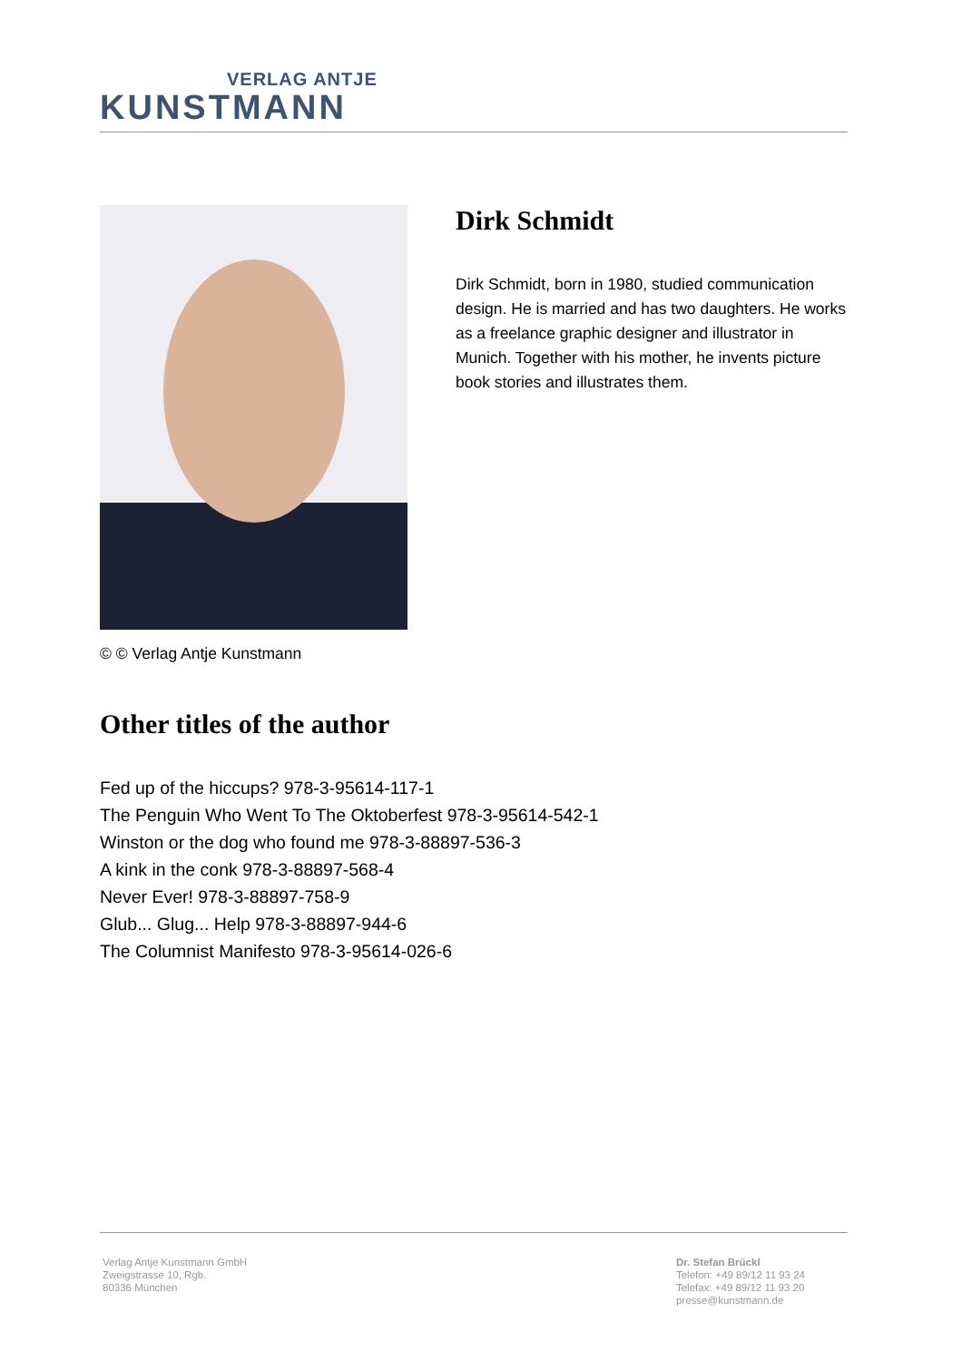VERLAG ANTJE
KUNSTMANN
© © Verlag Antje Kunstmann
Dirk Schmidt
Dirk Schmidt, born in 1980, studied communication design. He is married and has two daughters. He works as a freelance graphic designer and illustrator in Munich. Together with his mother, he invents picture book stories and illustrates them.
Other titles of the author
Fed up of the hiccups? 978-3-95614-117-1
The Penguin Who Went To The Oktoberfest 978-3-95614-542-1
Winston or the dog who found me 978-3-88897-536-3
A kink in the conk 978-3-88897-568-4
Never Ever! 978-3-88897-758-9
Glub... Glug... Help 978-3-88897-944-6
The Columnist Manifesto 978-3-95614-026-6
Verlag Antje Kunstmann GmbH
Zweigstrasse 10, Rgb.
80336 München
Dr. Stefan Brückl
Telefon: +49 89/12 11 93 24
Telefax: +49 89/12 11 93 20
presse@kunstmann.de